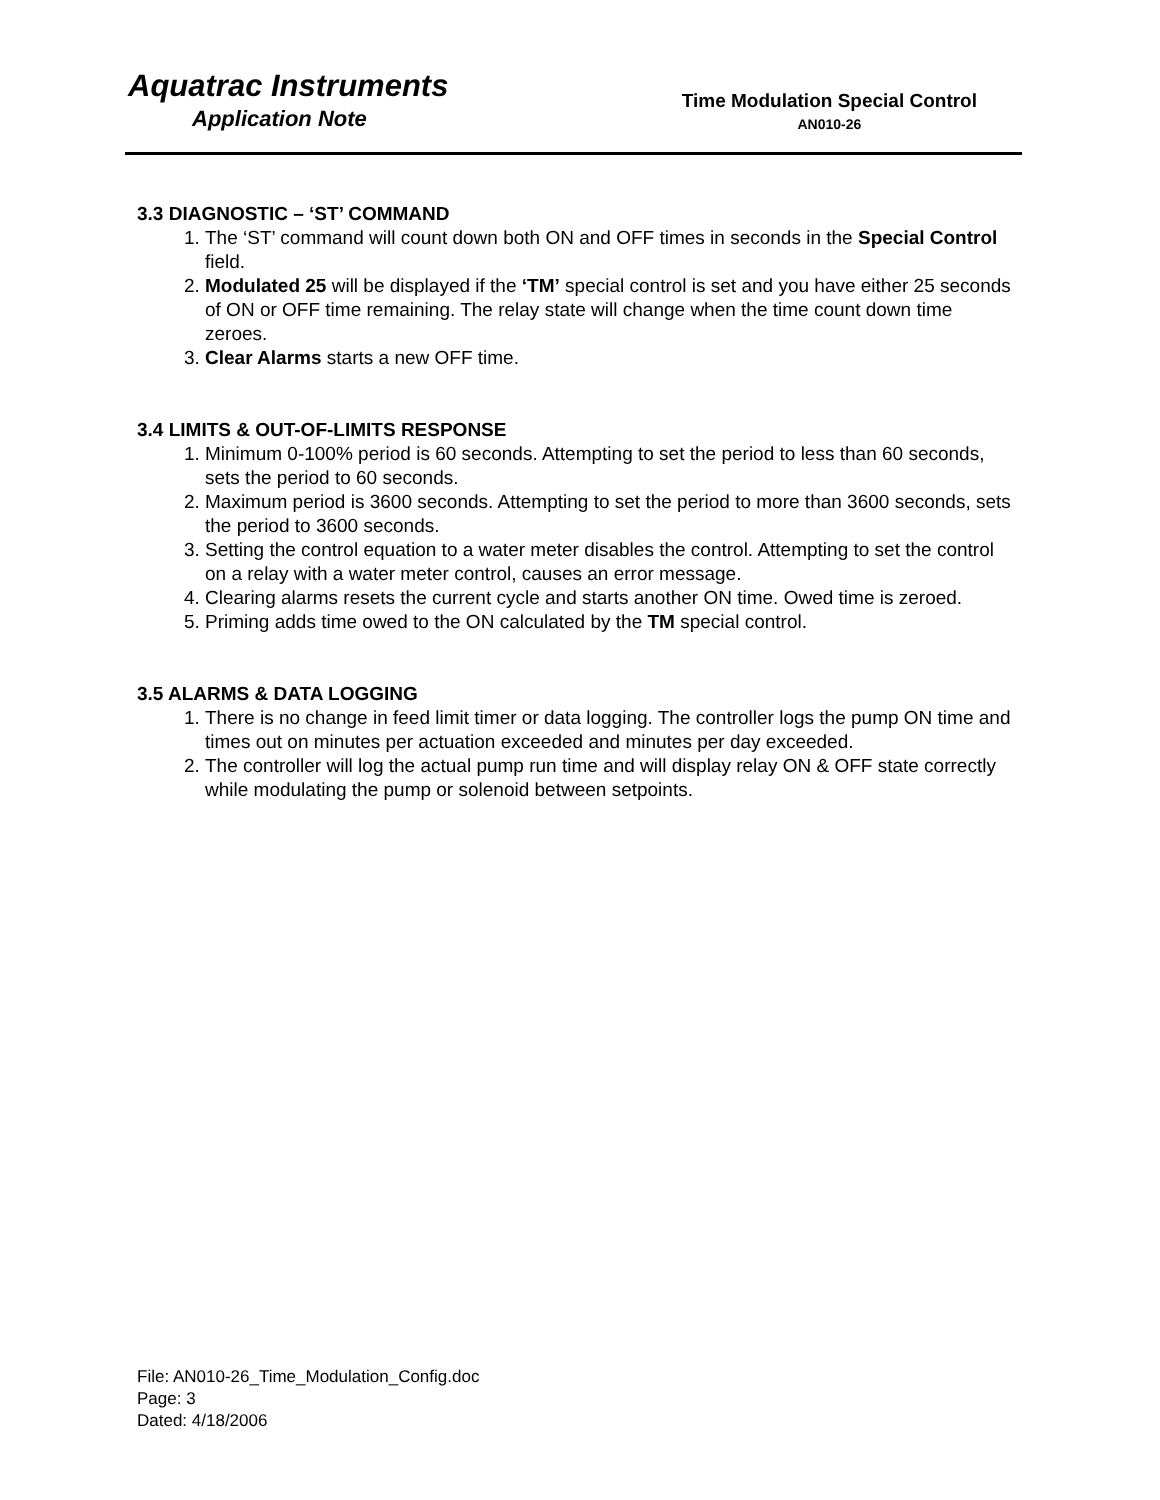Aquatrac Instruments
Application Note
Time Modulation Special Control
AN010-26
3.3 DIAGNOSTIC – ‘ST’ COMMAND
1. The ‘ST’ command will count down both ON and OFF times in seconds in the Special Control field.
2. Modulated 25 will be displayed if the ‘TM’ special control is set and you have either 25 seconds of ON or OFF time remaining. The relay state will change when the time count down time zeroes.
3. Clear Alarms starts a new OFF time.
3.4 LIMITS & OUT-OF-LIMITS RESPONSE
1. Minimum 0-100% period is 60 seconds. Attempting to set the period to less than 60 seconds, sets the period to 60 seconds.
2. Maximum period is 3600 seconds. Attempting to set the period to more than 3600 seconds, sets the period to 3600 seconds.
3. Setting the control equation to a water meter disables the control. Attempting to set the control on a relay with a water meter control, causes an error message.
4. Clearing alarms resets the current cycle and starts another ON time. Owed time is zeroed.
5. Priming adds time owed to the ON calculated by the TM special control.
3.5 ALARMS & DATA LOGGING
1. There is no change in feed limit timer or data logging. The controller logs the pump ON time and times out on minutes per actuation exceeded and minutes per day exceeded.
2. The controller will log the actual pump run time and will display relay ON & OFF state correctly while modulating the pump or solenoid between setpoints.
File: AN010-26_Time_Modulation_Config.doc
Page: 3
Dated: 4/18/2006